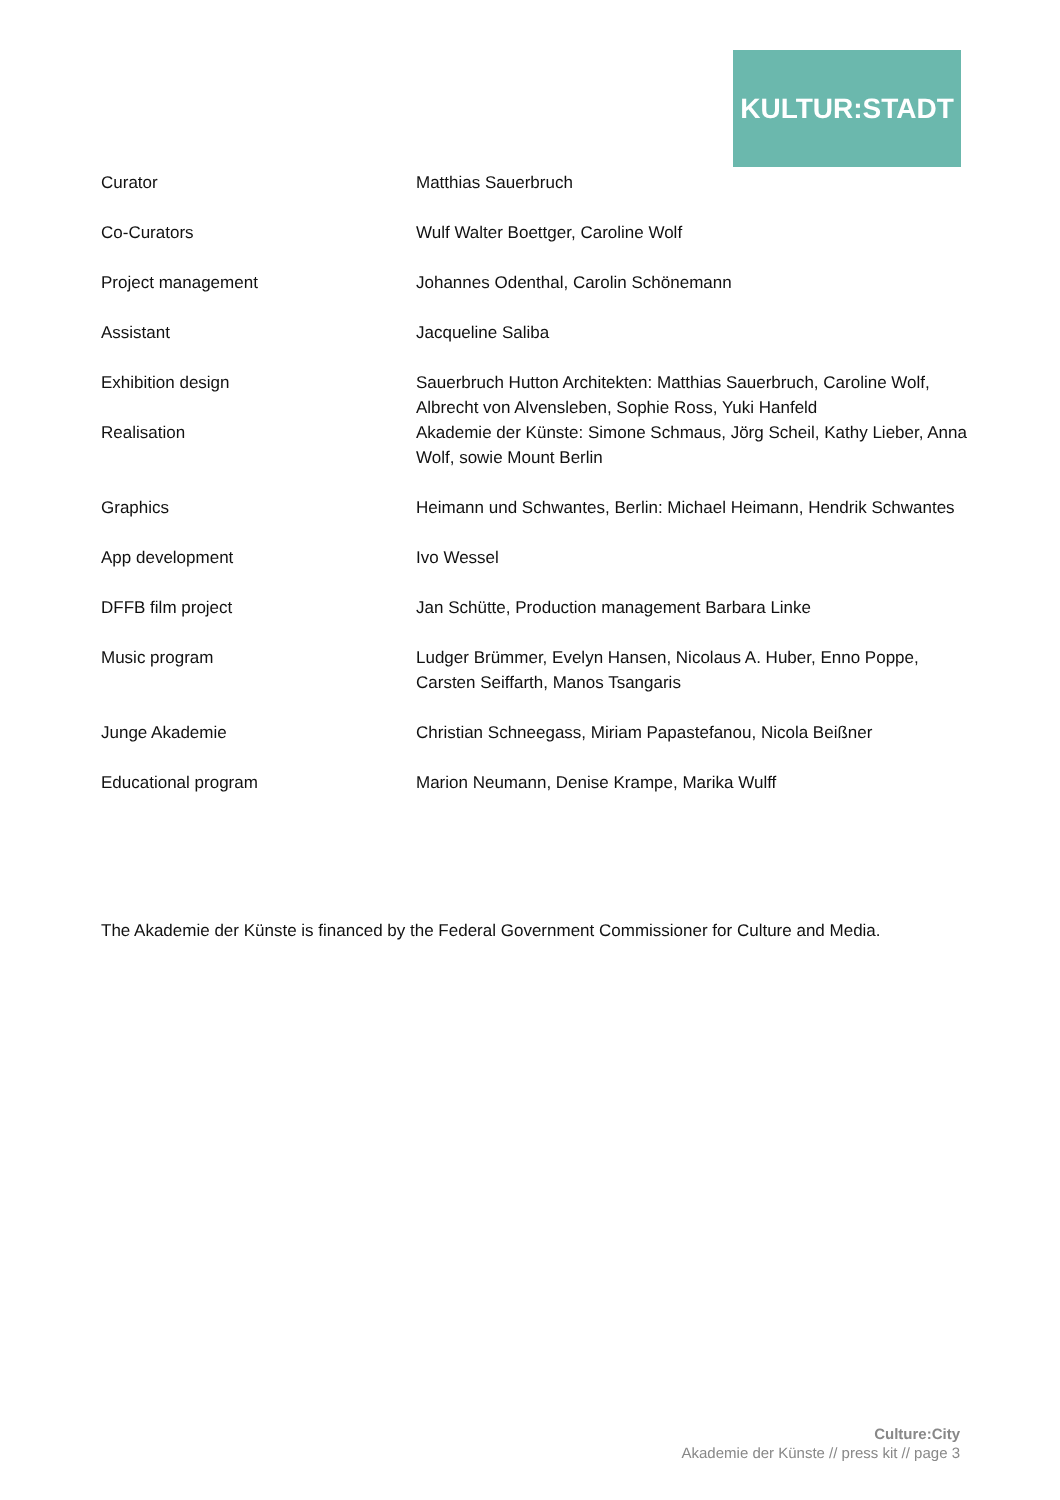KULTUR:STADT
| Curator | Matthias Sauerbruch |
| Co-Curators | Wulf Walter Boettger, Caroline Wolf |
| Project management | Johannes Odenthal, Carolin Schönemann |
| Assistant | Jacqueline Saliba |
| Exhibition design | Sauerbruch Hutton Architekten: Matthias Sauerbruch, Caroline Wolf, Albrecht von Alvensleben, Sophie Ross, Yuki Hanfeld |
| Realisation | Akademie der Künste: Simone Schmaus, Jörg Scheil, Kathy Lieber, Anna Wolf, sowie Mount Berlin |
| Graphics | Heimann und Schwantes, Berlin: Michael Heimann, Hendrik Schwantes |
| App development | Ivo Wessel |
| DFFB film project | Jan Schütte, Production management Barbara Linke |
| Music program | Ludger Brümmer, Evelyn Hansen, Nicolaus A. Huber, Enno Poppe, Carsten Seiffarth, Manos Tsangaris |
| Junge Akademie | Christian Schneegass, Miriam Papastefanou, Nicola Beißner |
| Educational program | Marion Neumann, Denise Krampe, Marika Wulff |
The Akademie der Künste is financed by the Federal Government Commissioner for Culture and Media.
Culture:City
Akademie der Künste // press kit // page 3